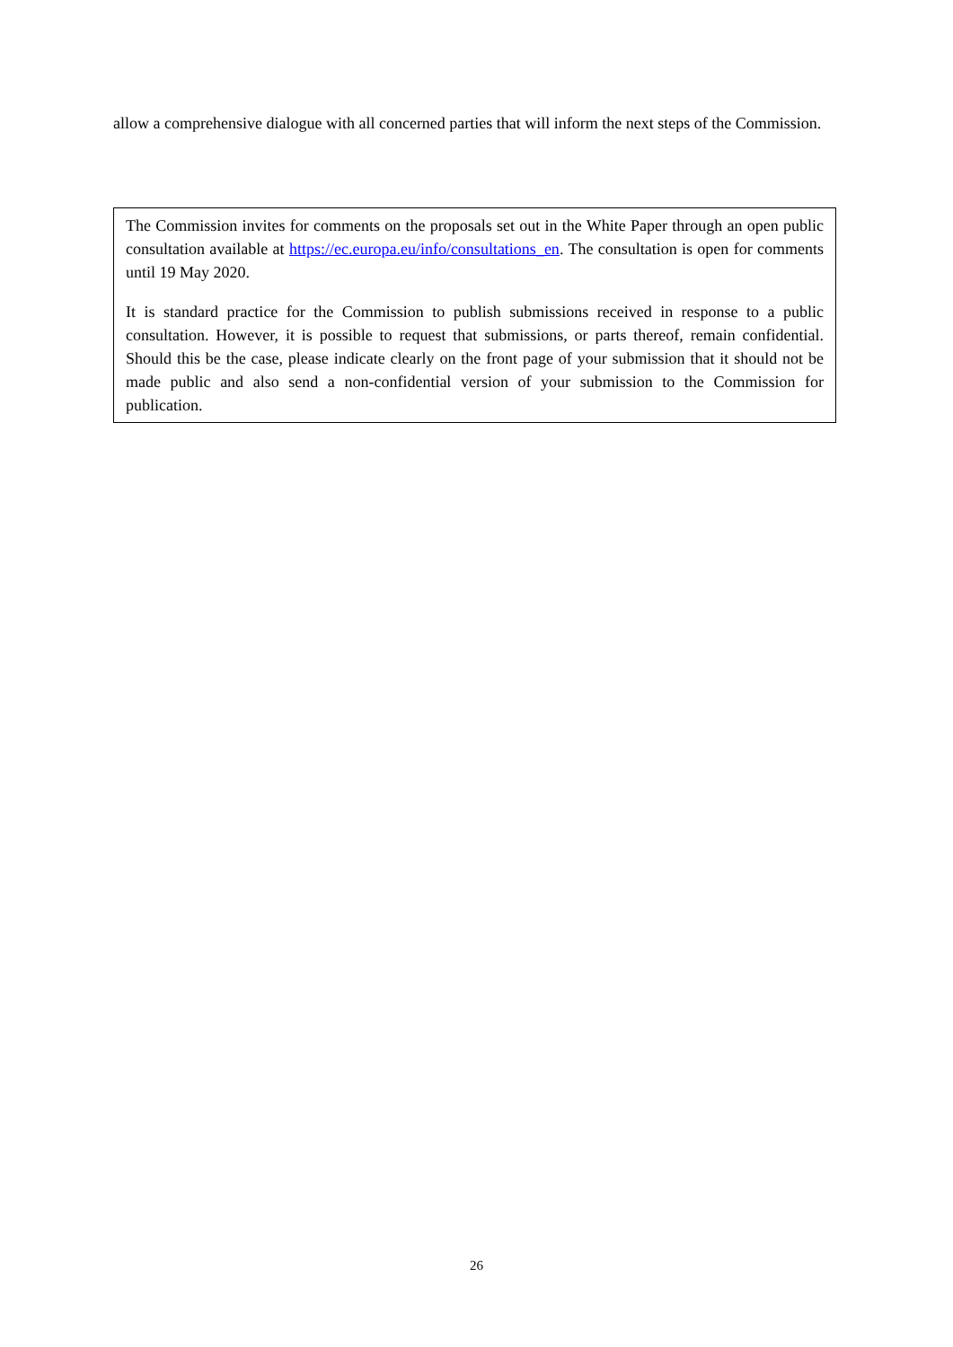allow a comprehensive dialogue with all concerned parties that will inform the next steps of the Commission.
The Commission invites for comments on the proposals set out in the White Paper through an open public consultation available at https://ec.europa.eu/info/consultations_en. The consultation is open for comments until 19 May 2020.
It is standard practice for the Commission to publish submissions received in response to a public consultation. However, it is possible to request that submissions, or parts thereof, remain confidential. Should this be the case, please indicate clearly on the front page of your submission that it should not be made public and also send a non-confidential version of your submission to the Commission for publication.
26